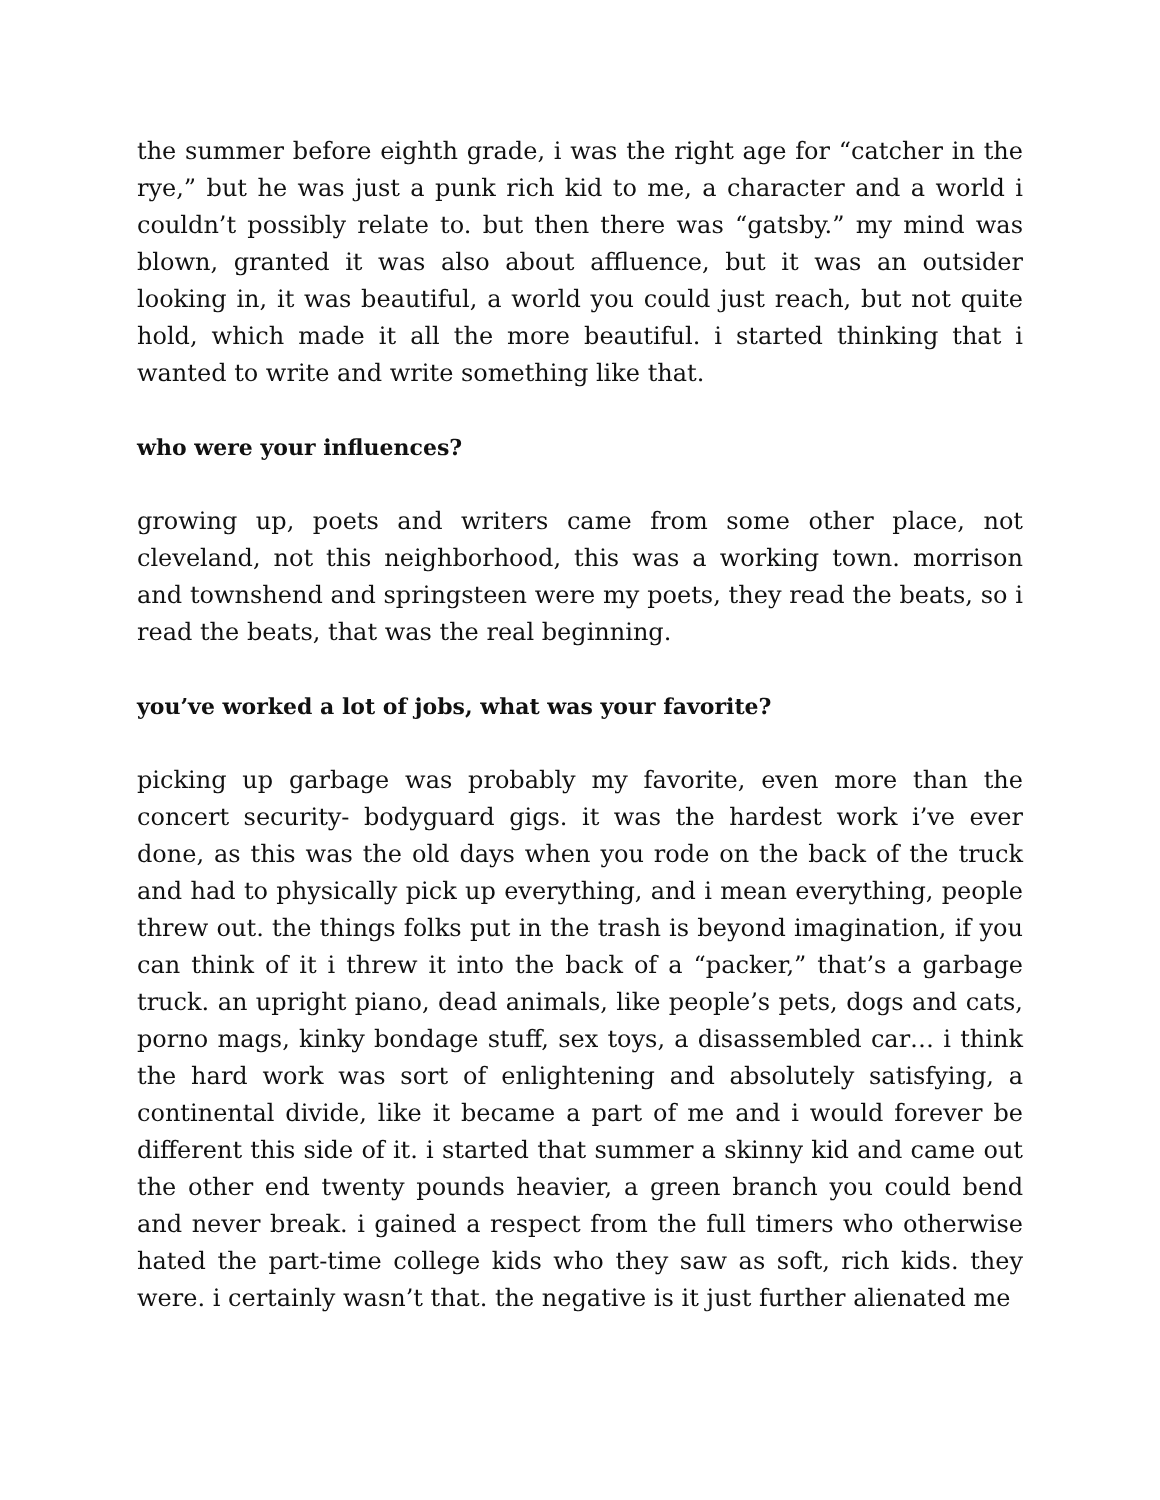the summer before eighth grade, i was the right age for “catcher in the rye,” but he was just a punk rich kid to me, a character and a world i couldn’t possibly relate to. but then there was “gatsby.” my mind was blown, granted it was also about affluence, but it was an outsider looking in, it was beautiful, a world you could just reach, but not quite hold, which made it all the more beautiful. i started thinking that i wanted to write and write something like that.
who were your influences?
growing up, poets and writers came from some other place, not cleveland, not this neighborhood, this was a working town. morrison and townshend and springsteen were my poets, they read the beats, so i read the beats, that was the real beginning.
you’ve worked a lot of jobs, what was your favorite?
picking up garbage was probably my favorite, even more than the concert security- bodyguard gigs. it was the hardest work i’ve ever done, as this was the old days when you rode on the back of the truck and had to physically pick up everything, and i mean everything, people threw out. the things folks put in the trash is beyond imagination, if you can think of it i threw it into the back of a “packer,” that’s a garbage truck. an upright piano, dead animals, like people’s pets, dogs and cats, porno mags, kinky bondage stuff, sex toys, a disassembled car… i think the hard work was sort of enlightening and absolutely satisfying, a continental divide, like it became a part of me and i would forever be different this side of it. i started that summer a skinny kid and came out the other end twenty pounds heavier, a green branch you could bend and never break. i gained a respect from the full timers who otherwise hated the part-time college kids who they saw as soft, rich kids. they were. i certainly wasn’t that. the negative is it just further alienated me